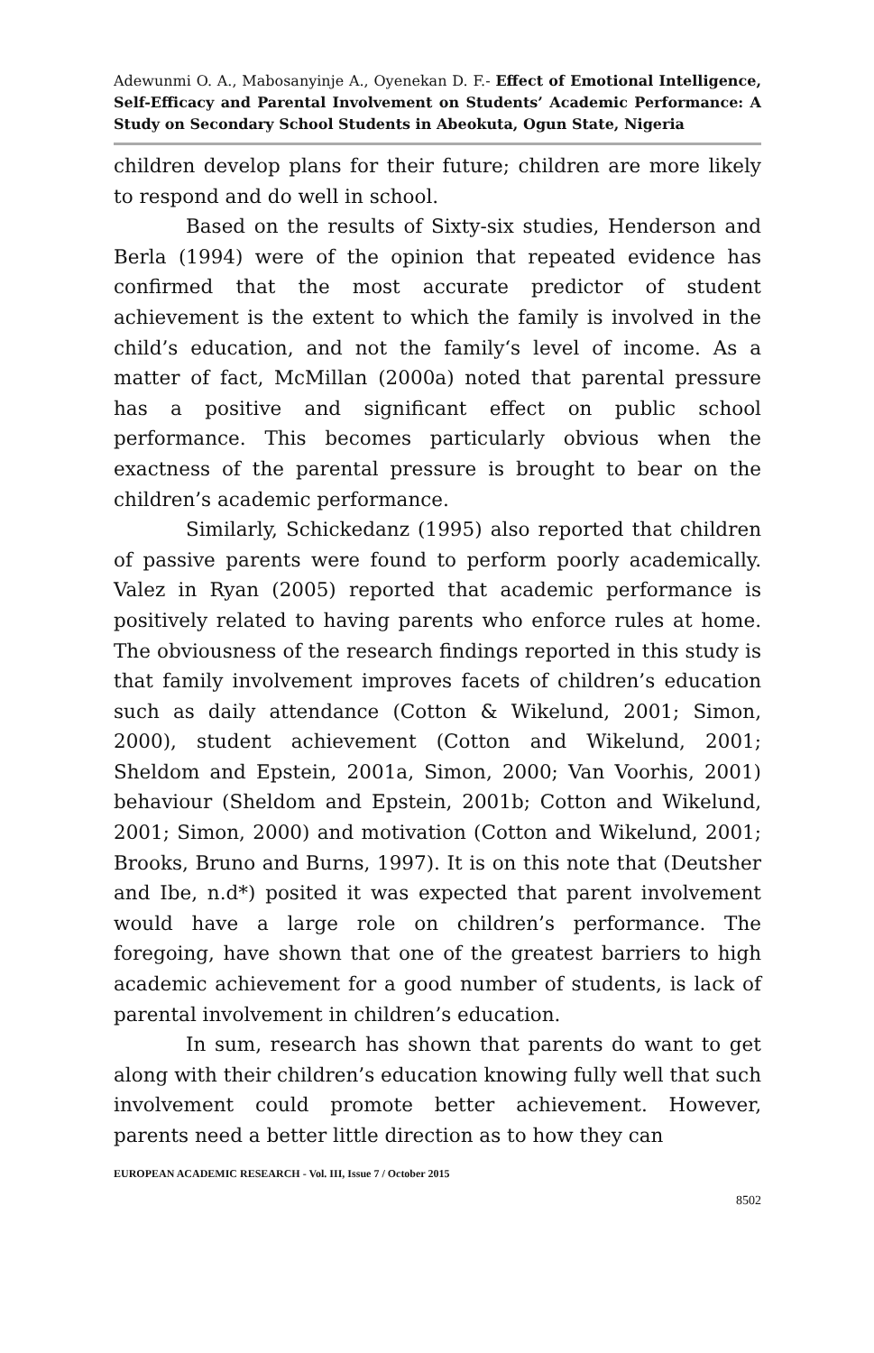Adewunmi O. A., Mabosanyinje A., Oyenekan D. F.- Effect of Emotional Intelligence, Self-Efficacy and Parental Involvement on Students’ Academic Performance: A Study on Secondary School Students in Abeokuta, Ogun State, Nigeria
children develop plans for their future; children are more likely to respond and do well in school.
Based on the results of Sixty-six studies, Henderson and Berla (1994) were of the opinion that repeated evidence has confirmed that the most accurate predictor of student achievement is the extent to which the family is involved in the child’s education, and not the family‘s level of income. As a matter of fact, McMillan (2000a) noted that parental pressure has a positive and significant effect on public school performance. This becomes particularly obvious when the exactness of the parental pressure is brought to bear on the children’s academic performance.
Similarly, Schickedanz (1995) also reported that children of passive parents were found to perform poorly academically. Valez in Ryan (2005) reported that academic performance is positively related to having parents who enforce rules at home. The obviousness of the research findings reported in this study is that family involvement improves facets of children’s education such as daily attendance (Cotton & Wikelund, 2001; Simon, 2000), student achievement (Cotton and Wikelund, 2001; Sheldom and Epstein, 2001a, Simon, 2000; Van Voorhis, 2001) behaviour (Sheldom and Epstein, 2001b; Cotton and Wikelund, 2001; Simon, 2000) and motivation (Cotton and Wikelund, 2001; Brooks, Bruno and Burns, 1997). It is on this note that (Deutsher and Ibe, n.d*) posited it was expected that parent involvement would have a large role on children’s performance. The foregoing, have shown that one of the greatest barriers to high academic achievement for a good number of students, is lack of parental involvement in children’s education.
In sum, research has shown that parents do want to get along with their children’s education knowing fully well that such involvement could promote better achievement. However, parents need a better little direction as to how they can
EUROPEAN ACADEMIC RESEARCH - Vol. III, Issue 7 / October 2015
8502